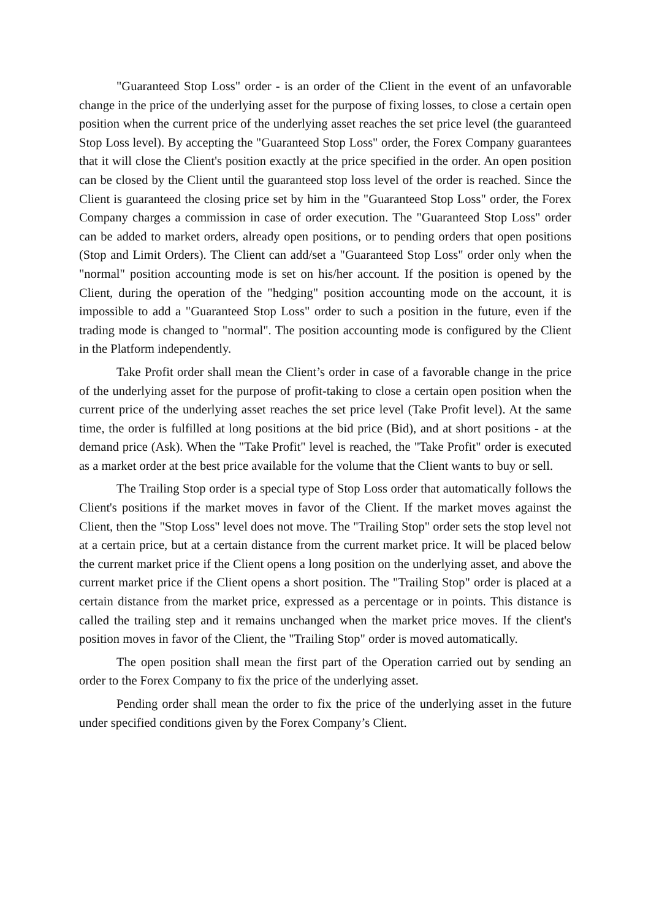"Guaranteed Stop Loss" order - is an order of the Client in the event of an unfavorable change in the price of the underlying asset for the purpose of fixing losses, to close a certain open position when the current price of the underlying asset reaches the set price level (the guaranteed Stop Loss level). By accepting the "Guaranteed Stop Loss" order, the Forex Company guarantees that it will close the Client's position exactly at the price specified in the order. An open position can be closed by the Client until the guaranteed stop loss level of the order is reached. Since the Client is guaranteed the closing price set by him in the "Guaranteed Stop Loss" order, the Forex Company charges a commission in case of order execution. The "Guaranteed Stop Loss" order can be added to market orders, already open positions, or to pending orders that open positions (Stop and Limit Orders). The Client can add/set a "Guaranteed Stop Loss" order only when the "normal" position accounting mode is set on his/her account. If the position is opened by the Client, during the operation of the "hedging" position accounting mode on the account, it is impossible to add a "Guaranteed Stop Loss" order to such a position in the future, even if the trading mode is changed to "normal". The position accounting mode is configured by the Client in the Platform independently.
Take Profit order shall mean the Client’s order in case of a favorable change in the price of the underlying asset for the purpose of profit-taking to close a certain open position when the current price of the underlying asset reaches the set price level (Take Profit level). At the same time, the order is fulfilled at long positions at the bid price (Bid), and at short positions - at the demand price (Ask). When the "Take Profit" level is reached, the "Take Profit" order is executed as a market order at the best price available for the volume that the Client wants to buy or sell.
The Trailing Stop order is a special type of Stop Loss order that automatically follows the Client's positions if the market moves in favor of the Client. If the market moves against the Client, then the "Stop Loss" level does not move. The "Trailing Stop" order sets the stop level not at a certain price, but at a certain distance from the current market price. It will be placed below the current market price if the Client opens a long position on the underlying asset, and above the current market price if the Client opens a short position. The "Trailing Stop" order is placed at a certain distance from the market price, expressed as a percentage or in points. This distance is called the trailing step and it remains unchanged when the market price moves. If the client's position moves in favor of the Client, the "Trailing Stop" order is moved automatically.
The open position shall mean the first part of the Operation carried out by sending an order to the Forex Company to fix the price of the underlying asset.
Pending order shall mean the order to fix the price of the underlying asset in the future under specified conditions given by the Forex Company’s Client.